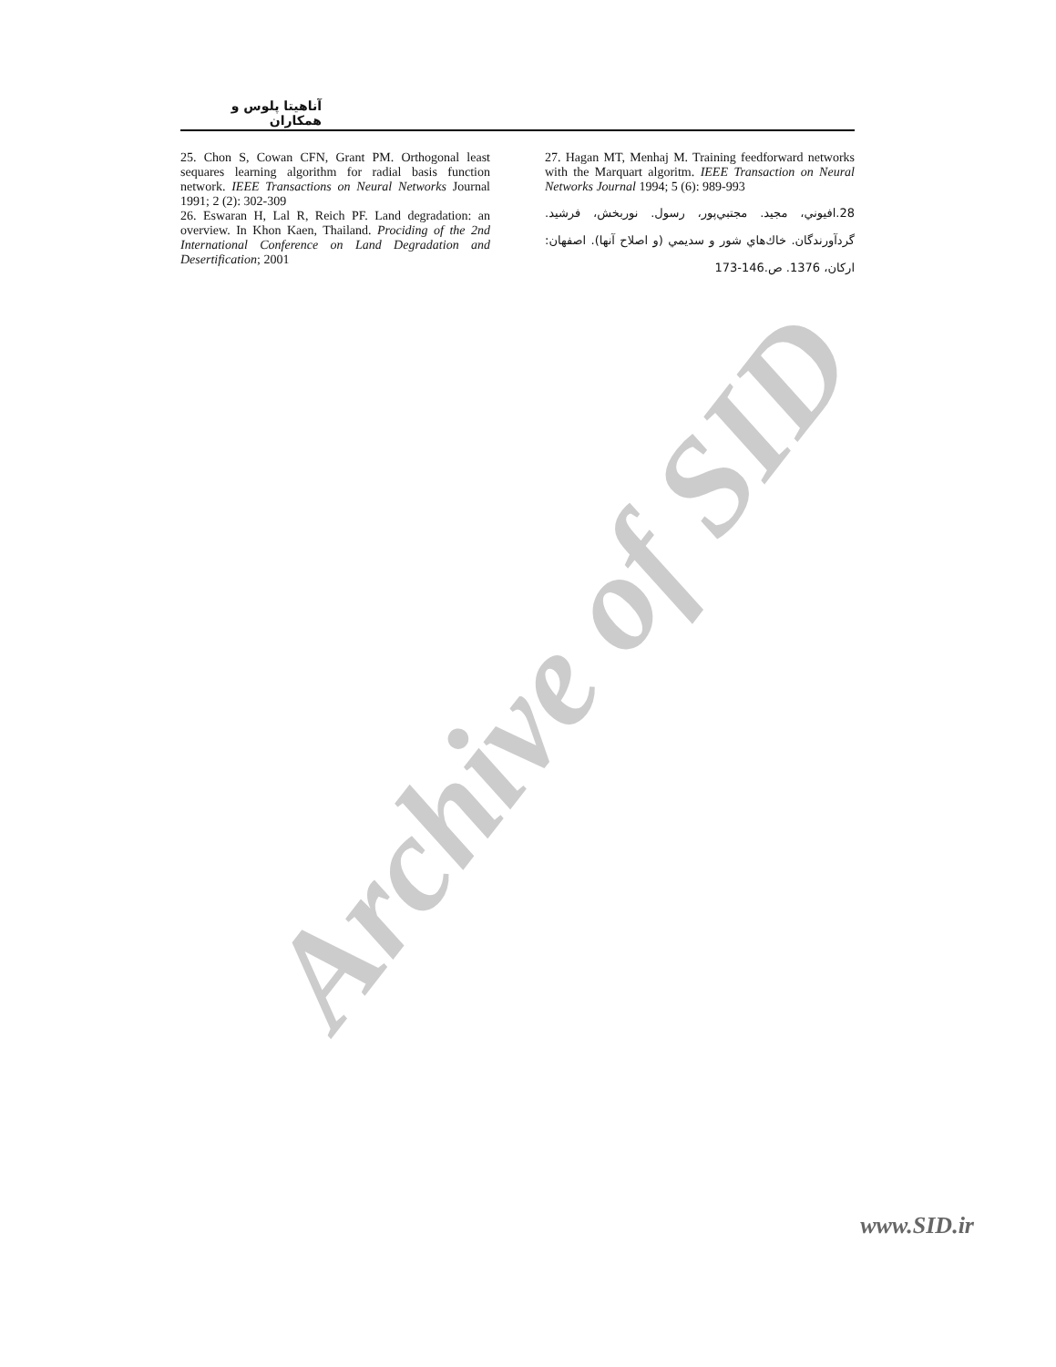Archive of SID
آناهيتا پلوس و همكاران
25. Chon S, Cowan CFN, Grant PM. Orthogonal least sequares learning algorithm for radial basis function network. IEEE Transactions on Neural Networks Journal 1991; 2 (2): 302-309
26. Eswaran H, Lal R, Reich PF. Land degradation: an overview. In Khon Kaen, Thailand. Prociding of the 2nd International Conference on Land Degradation and Desertification; 2001
27. Hagan MT, Menhaj M. Training feedforward networks with the Marquart algoritm. IEEE Transaction on Neural Networks Journal 1994; 5 (6): 989-993
28.افيوني، مجيد. مجتبي‌پور، رسول. نوربخش، فرشيد. گردآورندگان. خاك‌هاي شور و سديمي (و اصلاح آنها). اصفهان: اركان، 1376. ص.146-173
www.SID.ir